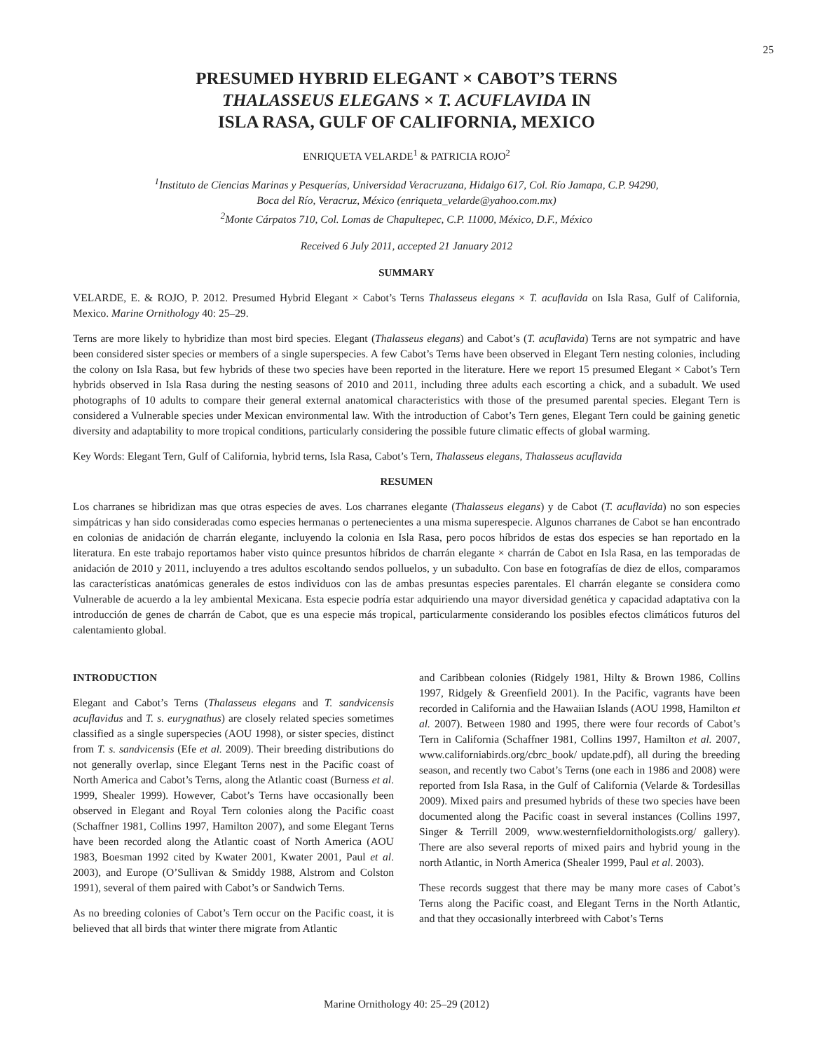25
PRESUMED HYBRID ELEGANT × CABOT’S TERNS
THALASSEUS ELEGANS × T. ACUFLAVIDA IN
ISLA RASA, GULF OF CALIFORNIA, MEXICO
ENRIQUETA VELARDE<sup>1</sup> & PATRICIA ROJO<sup>2</sup>
<sup>1</sup> Instituto de Ciencias Marinas y Pesquerías, Universidad Veracruzana, Hidalgo 617, Col. Río Jamapa, C.P. 94290,
Boca del Río, Veracruz, México (enriqueta_velarde@yahoo.com.mx)
<sup>2</sup> Monte Cárpatos 710, Col. Lomas de Chapultepec, C.P. 11000, México, D.F., México
Received 6 July 2011, accepted 21 January 2012
SUMMARY
VELARDE, E. & ROJO, P. 2012. Presumed Hybrid Elegant × Cabot’s Terns Thalasseus elegans × T. acuflavida on Isla Rasa, Gulf of California, Mexico. Marine Ornithology 40: 25–29.
Terns are more likely to hybridize than most bird species. Elegant (Thalasseus elegans) and Cabot’s (T. acuflavida) Terns are not sympatric and have been considered sister species or members of a single superspecies. A few Cabot’s Terns have been observed in Elegant Tern nesting colonies, including the colony on Isla Rasa, but few hybrids of these two species have been reported in the literature. Here we report 15 presumed Elegant × Cabot’s Tern hybrids observed in Isla Rasa during the nesting seasons of 2010 and 2011, including three adults each escorting a chick, and a subadult. We used photographs of 10 adults to compare their general external anatomical characteristics with those of the presumed parental species. Elegant Tern is considered a Vulnerable species under Mexican environmental law. With the introduction of Cabot’s Tern genes, Elegant Tern could be gaining genetic diversity and adaptability to more tropical conditions, particularly considering the possible future climatic effects of global warming.
Key Words: Elegant Tern, Gulf of California, hybrid terns, Isla Rasa, Cabot’s Tern, Thalasseus elegans, Thalasseus acuflavida
RESUMEN
Los charranes se hibridizan mas que otras especies de aves. Los charranes elegante (Thalasseus elegans) y de Cabot (T. acuflavida) no son especies simpátricas y han sido consideradas como especies hermanas o pertenecientes a una misma superespecie. Algunos charranes de Cabot se han encontrado en colonias de anidación de charrán elegante, incluyendo la colonia en Isla Rasa, pero pocos híbridos de estas dos especies se han reportado en la literatura. En este trabajo reportamos haber visto quince presuntos híbridos de charrán elegante × charrán de Cabot en Isla Rasa, en las temporadas de anidación de 2010 y 2011, incluyendo a tres adultos escoltando sendos polluelos, y un subadulto. Con base en fotografías de diez de ellos, comparamos las características anatómicas generales de estos individuos con las de ambas presuntas especies parentales. El charrán elegante se considera como Vulnerable de acuerdo a la ley ambiental Mexicana. Esta especie podría estar adquiriendo una mayor diversidad genética y capacidad adaptativa con la introducción de genes de charrán de Cabot, que es una especie más tropical, particularmente considerando los posibles efectos climáticos futuros del calentamiento global.
INTRODUCTION
Elegant and Cabot’s Terns (Thalasseus elegans and T. sandvicensis acuflavidus and T. s. eurygnathus) are closely related species sometimes classified as a single superspecies (AOU 1998), or sister species, distinct from T. s. sandvicensis (Efe et al. 2009). Their breeding distributions do not generally overlap, since Elegant Terns nest in the Pacific coast of North America and Cabot’s Terns, along the Atlantic coast (Burness et al. 1999, Shealer 1999). However, Cabot’s Terns have occasionally been observed in Elegant and Royal Tern colonies along the Pacific coast (Schaffner 1981, Collins 1997, Hamilton 2007), and some Elegant Terns have been recorded along the Atlantic coast of North America (AOU 1983, Boesman 1992 cited by Kwater 2001, Kwater 2001, Paul et al. 2003), and Europe (O’Sullivan & Smiddy 1988, Alstrom and Colston 1991), several of them paired with Cabot’s or Sandwich Terns.
As no breeding colonies of Cabot’s Tern occur on the Pacific coast, it is believed that all birds that winter there migrate from Atlantic
and Caribbean colonies (Ridgely 1981, Hilty & Brown 1986, Collins 1997, Ridgely & Greenfield 2001). In the Pacific, vagrants have been recorded in California and the Hawaiian Islands (AOU 1998, Hamilton et al. 2007). Between 1980 and 1995, there were four records of Cabot’s Tern in California (Schaffner 1981, Collins 1997, Hamilton et al. 2007, www.californiabirds.org/cbrc_book/ update.pdf), all during the breeding season, and recently two Cabot’s Terns (one each in 1986 and 2008) were reported from Isla Rasa, in the Gulf of California (Velarde & Tordesillas 2009). Mixed pairs and presumed hybrids of these two species have been documented along the Pacific coast in several instances (Collins 1997, Singer & Terrill 2009, www.westernfieldornithologists.org/ gallery). There are also several reports of mixed pairs and hybrid young in the north Atlantic, in North America (Shealer 1999, Paul et al. 2003).
These records suggest that there may be many more cases of Cabot’s Terns along the Pacific coast, and Elegant Terns in the North Atlantic, and that they occasionally interbreed with Cabot’s Terns
Marine Ornithology 40: 25–29 (2012)